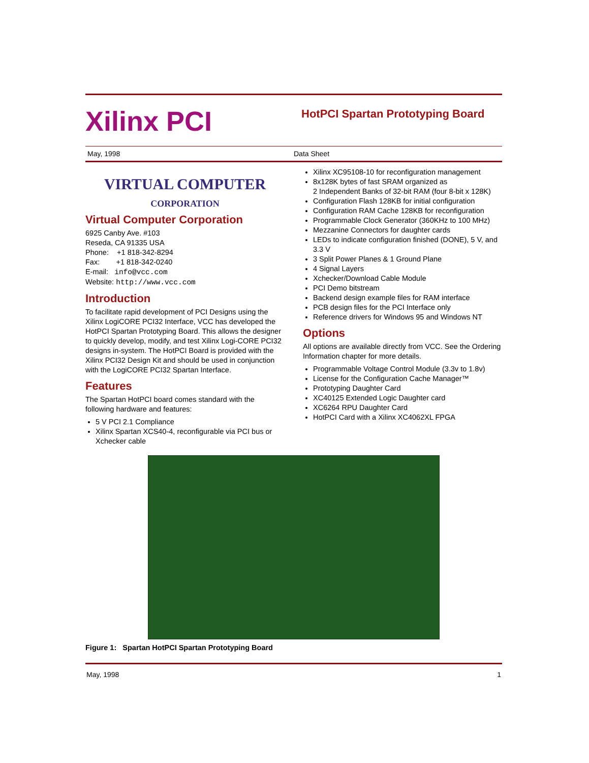Xilinx PCI
HotPCI Spartan Prototyping Board
May, 1998 Data Sheet
VIRTUAL COMPUTER
CORPORATION
Virtual Computer Corporation
6925 Canby Ave. #103
Reseda, CA 91335 USA
Phone: +1 818-342-8294
Fax: +1 818-342-0240
E-mail: info@vcc.com
Website: http://www.vcc.com
Introduction
To facilitate rapid development of PCI Designs using the Xilinx LogiCORE PCI32 Interface, VCC has developed the HotPCI Spartan Prototyping Board. This allows the designer to quickly develop, modify, and test Xilinx Logi-CORE PCI32 designs in-system. The HotPCI Board is provided with the Xilinx PCI32 Design Kit and should be used in conjunction with the LogiCORE PCI32 Spartan Interface.
Features
The Spartan HotPCI board comes standard with the following hardware and features:
5 V PCI 2.1 Compliance
Xilinx Spartan XCS40-4, reconfigurable via PCI bus or Xchecker cable
Xilinx XC95108-10 for reconfiguration management
8x128K bytes of fast SRAM organized as
2 Independent Banks of 32-bit RAM (four 8-bit x 128K)
Configuration Flash 128KB for initial configuration
Configuration RAM Cache 128KB for reconfiguration
Programmable Clock Generator (360KHz to 100 MHz)
Mezzanine Connectors for daughter cards
LEDs to indicate configuration finished (DONE), 5 V, and 3.3 V
3 Split Power Planes & 1 Ground Plane
4 Signal Layers
Xchecker/Download Cable Module
PCI Demo bitstream
Backend design example files for RAM interface
PCB design files for the PCI Interface only
Reference drivers for Windows 95 and Windows NT
Options
All options are available directly from VCC. See the Ordering Information chapter for more details.
Programmable Voltage Control Module (3.3v to 1.8v)
License for the Configuration Cache Manager™
Prototyping Daughter Card
XC40125 Extended Logic Daughter card
XC6264 RPU Daughter Card
HotPCI Card with a Xilinx XC4062XL FPGA
Figure 1: Spartan HotPCI Spartan Prototyping Board
May, 1998 1